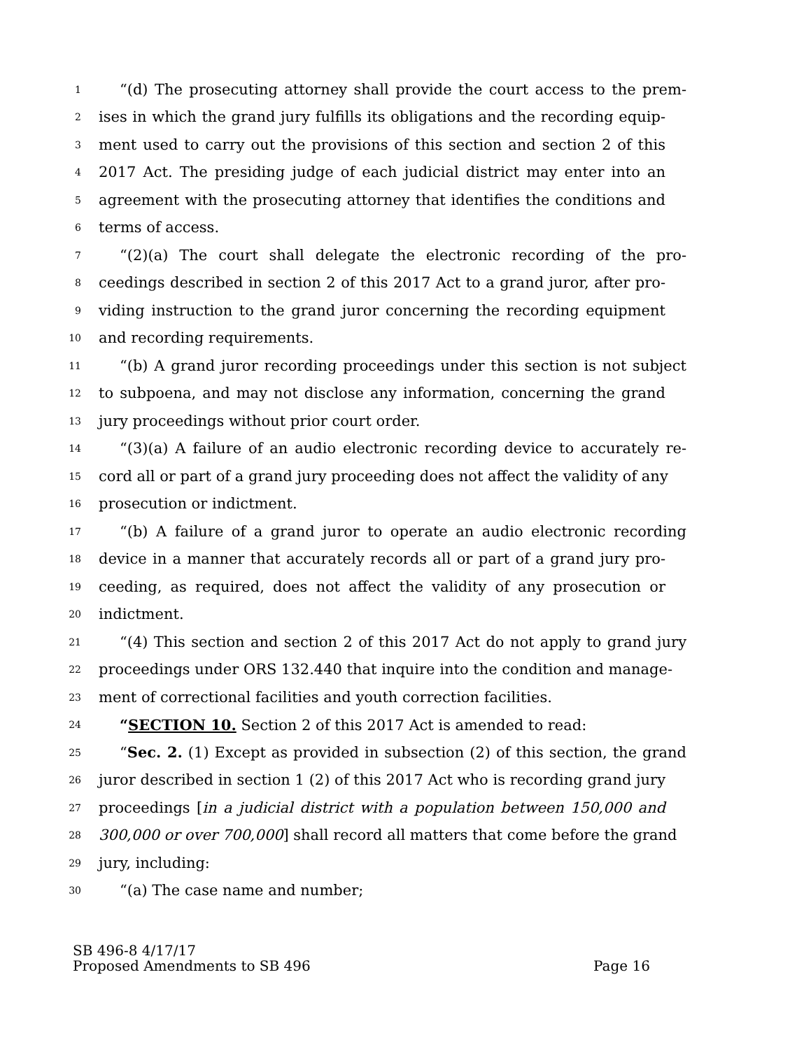1 “(d) The prosecuting attorney shall provide the court access to the prem-
2 ises in which the grand jury fulfills its obligations and the recording equip-
3 ment used to carry out the provisions of this section and section 2 of this
4 2017 Act. The presiding judge of each judicial district may enter into an
5 agreement with the prosecuting attorney that identifies the conditions and
6 terms of access.
7 “(2)(a) The court shall delegate the electronic recording of the pro-
8 ceedings described in section 2 of this 2017 Act to a grand juror, after pro-
9 viding instruction to the grand juror concerning the recording equipment
10 and recording requirements.
11 “(b) A grand juror recording proceedings under this section is not subject
12 to subpoena, and may not disclose any information, concerning the grand
13 jury proceedings without prior court order.
14 “(3)(a) A failure of an audio electronic recording device to accurately re-
15 cord all or part of a grand jury proceeding does not affect the validity of any
16 prosecution or indictment.
17 “(b) A failure of a grand juror to operate an audio electronic recording
18 device in a manner that accurately records all or part of a grand jury pro-
19 ceeding, as required, does not affect the validity of any prosecution or
20 indictment.
21 “(4) This section and section 2 of this 2017 Act do not apply to grand jury
22 proceedings under ORS 132.440 that inquire into the condition and manage-
23 ment of correctional facilities and youth correction facilities.
24 “SECTION 10. Section 2 of this 2017 Act is amended to read:
25 “Sec. 2. (1) Except as provided in subsection (2) of this section, the grand
26 juror described in section 1 (2) of this 2017 Act who is recording grand jury
27 proceedings [in a judicial district with a population between 150,000 and
28 300,000 or over 700,000] shall record all matters that come before the grand
29 jury, including:
30 “(a) The case name and number;
SB 496-8 4/17/17
Proposed Amendments to SB 496 Page 16